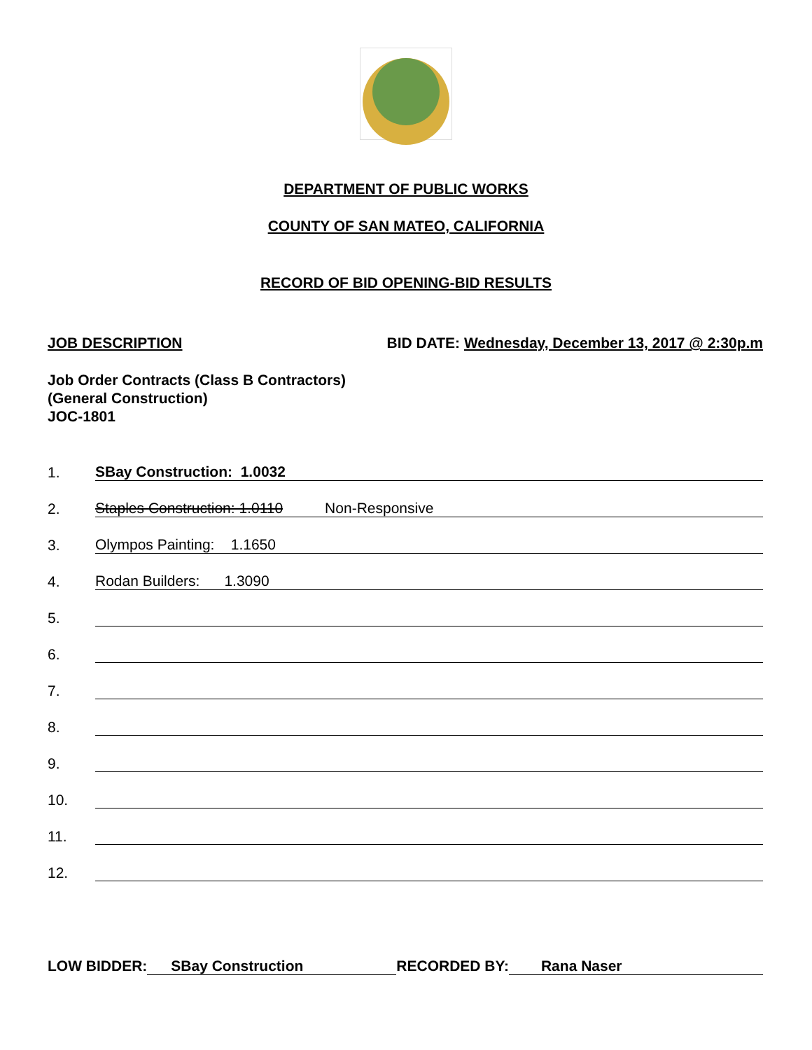DEPARTMENT OF PUBLIC WORKS
COUNTY OF SAN MATEO, CALIFORNIA
RECORD OF BID OPENING-BID RESULTS
JOB DESCRIPTION BID DATE: Wednesday, December 13, 2017 @ 2:30p.m
Job Order Contracts (Class B Contractors)
(General Construction)
JOC-1801
1. SBay Construction: 1.0032
2. Staples Construction: 1.0110 Non-Responsive
3. Olympos Painting: 1.1650
4. Rodan Builders: 1.3090
5.
6.
7.
8.
9.
10.
11.
12.
LOW BIDDER: SBay Construction RECORDED BY: Rana Naser